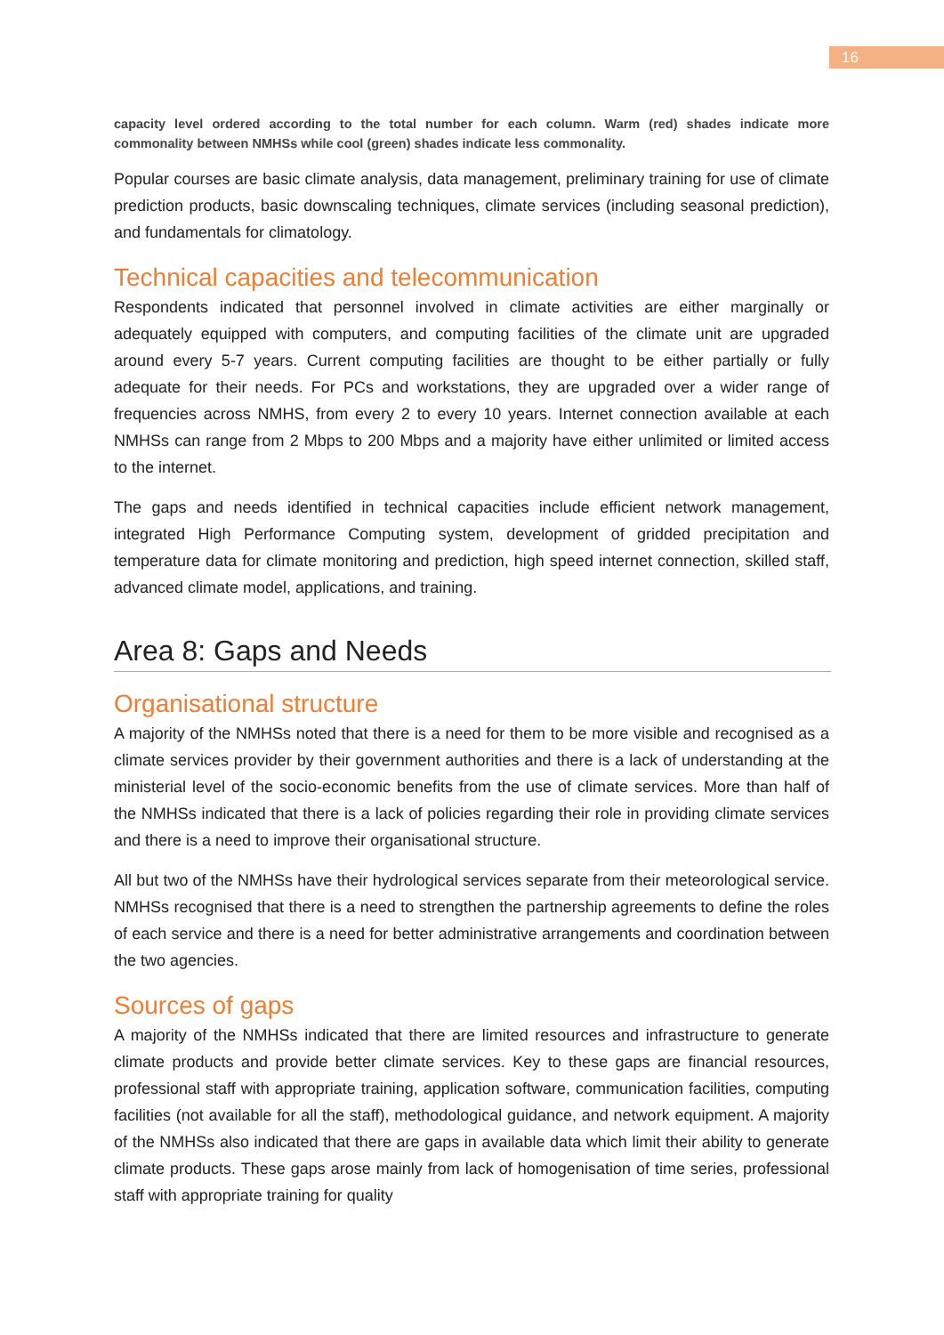16
capacity level ordered according to the total number for each column. Warm (red) shades indicate more commonality between NMHSs while cool (green) shades indicate less commonality.
Popular courses are basic climate analysis, data management, preliminary training for use of climate prediction products, basic downscaling techniques, climate services (including seasonal prediction), and fundamentals for climatology.
Technical capacities and telecommunication
Respondents indicated that personnel involved in climate activities are either marginally or adequately equipped with computers, and computing facilities of the climate unit are upgraded around every 5-7 years. Current computing facilities are thought to be either partially or fully adequate for their needs. For PCs and workstations, they are upgraded over a wider range of frequencies across NMHS, from every 2 to every 10 years. Internet connection available at each NMHSs can range from 2 Mbps to 200 Mbps and a majority have either unlimited or limited access to the internet.
The gaps and needs identified in technical capacities include efficient network management, integrated High Performance Computing system, development of gridded precipitation and temperature data for climate monitoring and prediction, high speed internet connection, skilled staff, advanced climate model, applications, and training.
Area 8: Gaps and Needs
Organisational structure
A majority of the NMHSs noted that there is a need for them to be more visible and recognised as a climate services provider by their government authorities and there is a lack of understanding at the ministerial level of the socio-economic benefits from the use of climate services. More than half of the NMHSs indicated that there is a lack of policies regarding their role in providing climate services and there is a need to improve their organisational structure.
All but two of the NMHSs have their hydrological services separate from their meteorological service. NMHSs recognised that there is a need to strengthen the partnership agreements to define the roles of each service and there is a need for better administrative arrangements and coordination between the two agencies.
Sources of gaps
A majority of the NMHSs indicated that there are limited resources and infrastructure to generate climate products and provide better climate services. Key to these gaps are financial resources, professional staff with appropriate training, application software, communication facilities, computing facilities (not available for all the staff), methodological guidance, and network equipment. A majority of the NMHSs also indicated that there are gaps in available data which limit their ability to generate climate products. These gaps arose mainly from lack of homogenisation of time series, professional staff with appropriate training for quality